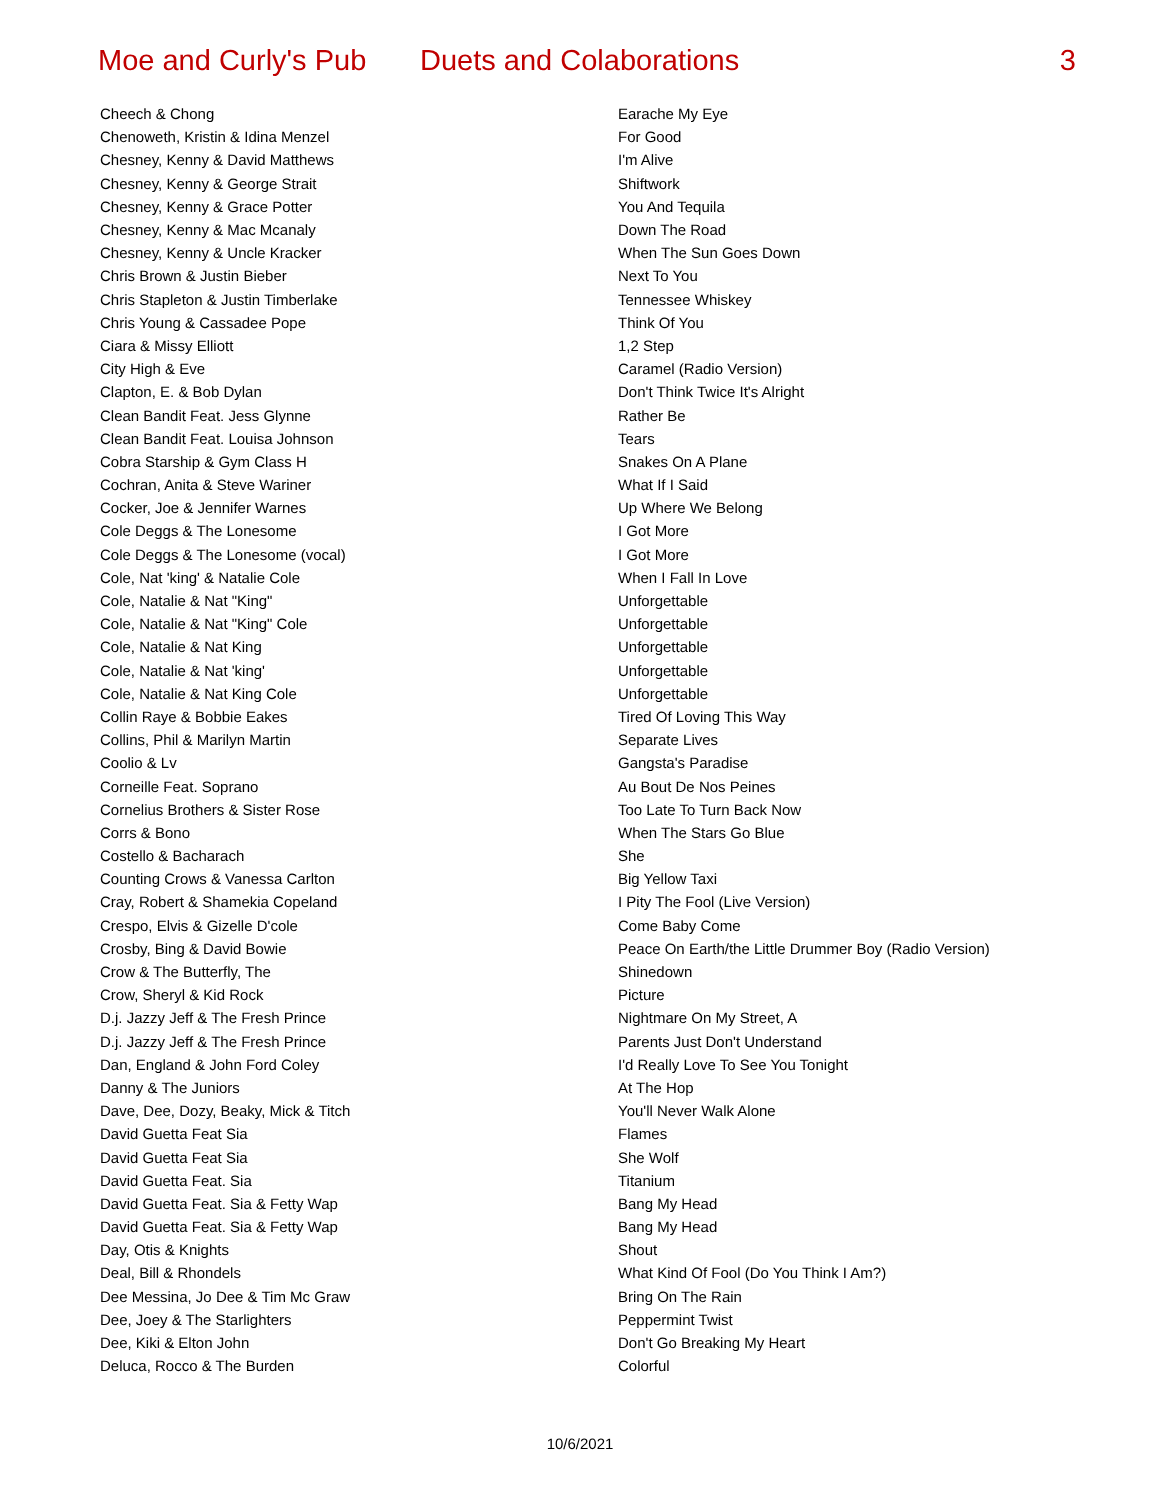Moe and Curly's Pub
Duets and Colaborations 3
| Cheech & Chong | Earache My Eye |
| Chenoweth, Kristin & Idina Menzel | For Good |
| Chesney, Kenny & David Matthews | I'm Alive |
| Chesney, Kenny & George Strait | Shiftwork |
| Chesney, Kenny & Grace Potter | You And Tequila |
| Chesney, Kenny & Mac Mcanaly | Down The Road |
| Chesney, Kenny & Uncle Kracker | When The Sun Goes Down |
| Chris Brown & Justin Bieber | Next To You |
| Chris Stapleton & Justin Timberlake | Tennessee Whiskey |
| Chris Young & Cassadee Pope | Think Of You |
| Ciara & Missy Elliott | 1,2 Step |
| City High & Eve | Caramel (Radio Version) |
| Clapton, E. & Bob Dylan | Don't Think Twice It's Alright |
| Clean Bandit Feat. Jess Glynne | Rather Be |
| Clean Bandit Feat. Louisa Johnson | Tears |
| Cobra Starship & Gym Class H | Snakes On A Plane |
| Cochran, Anita & Steve Wariner | What If I Said |
| Cocker, Joe & Jennifer Warnes | Up Where We Belong |
| Cole Deggs & The Lonesome | I Got More |
| Cole Deggs & The Lonesome (vocal) | I Got More |
| Cole, Nat 'king' & Natalie Cole | When I Fall In Love |
| Cole, Natalie & Nat "King" | Unforgettable |
| Cole, Natalie & Nat "King" Cole | Unforgettable |
| Cole, Natalie & Nat King | Unforgettable |
| Cole, Natalie & Nat 'king' | Unforgettable |
| Cole, Natalie & Nat King Cole | Unforgettable |
| Collin Raye & Bobbie Eakes | Tired Of Loving This Way |
| Collins, Phil & Marilyn Martin | Separate Lives |
| Coolio & Lv | Gangsta's Paradise |
| Corneille Feat. Soprano | Au Bout De Nos Peines |
| Cornelius Brothers & Sister Rose | Too Late To Turn Back Now |
| Corrs & Bono | When The Stars Go Blue |
| Costello & Bacharach | She |
| Counting Crows & Vanessa Carlton | Big Yellow Taxi |
| Cray, Robert & Shamekia Copeland | I Pity The Fool (Live Version) |
| Crespo, Elvis & Gizelle D'cole | Come Baby Come |
| Crosby, Bing & David Bowie | Peace On Earth/the Little Drummer Boy (Radio Version) |
| Crow & The Butterfly, The | Shinedown |
| Crow, Sheryl & Kid Rock | Picture |
| D.j. Jazzy Jeff & The Fresh Prince | Nightmare On My Street, A |
| D.j. Jazzy Jeff & The Fresh Prince | Parents Just Don't Understand |
| Dan, England & John Ford Coley | I'd Really Love To See You Tonight |
| Danny & The Juniors | At The Hop |
| Dave, Dee, Dozy, Beaky, Mick & Titch | You'll Never Walk Alone |
| David Guetta Feat Sia | Flames |
| David Guetta Feat Sia | She Wolf |
| David Guetta Feat. Sia | Titanium |
| David Guetta Feat. Sia & Fetty Wap | Bang My Head |
| David Guetta Feat. Sia & Fetty Wap | Bang My Head |
| Day, Otis & Knights | Shout |
| Deal, Bill & Rhondels | What Kind Of Fool (Do You Think I Am?) |
| Dee Messina, Jo Dee & Tim Mc Graw | Bring On The Rain |
| Dee, Joey & The Starlighters | Peppermint Twist |
| Dee, Kiki & Elton John | Don't Go Breaking My Heart |
| Deluca, Rocco & The Burden | Colorful |
10/6/2021